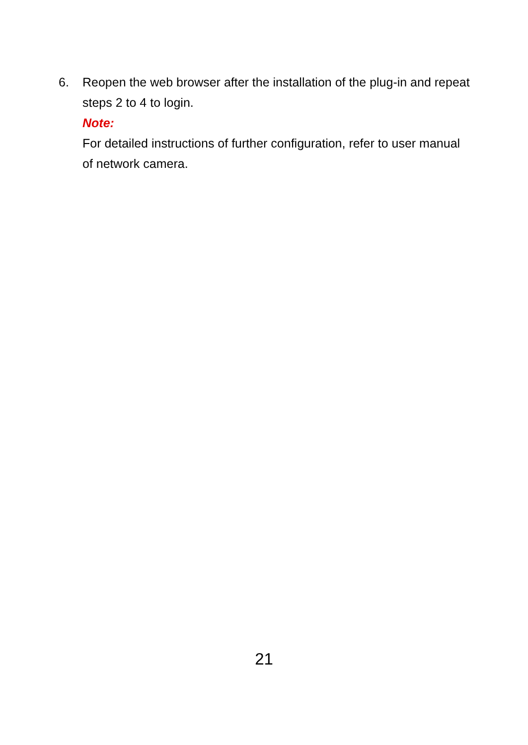6. Reopen the web browser after the installation of the plug-in and repeat steps 2 to 4 to login.
Note:
For detailed instructions of further configuration, refer to user manual of network camera.
21